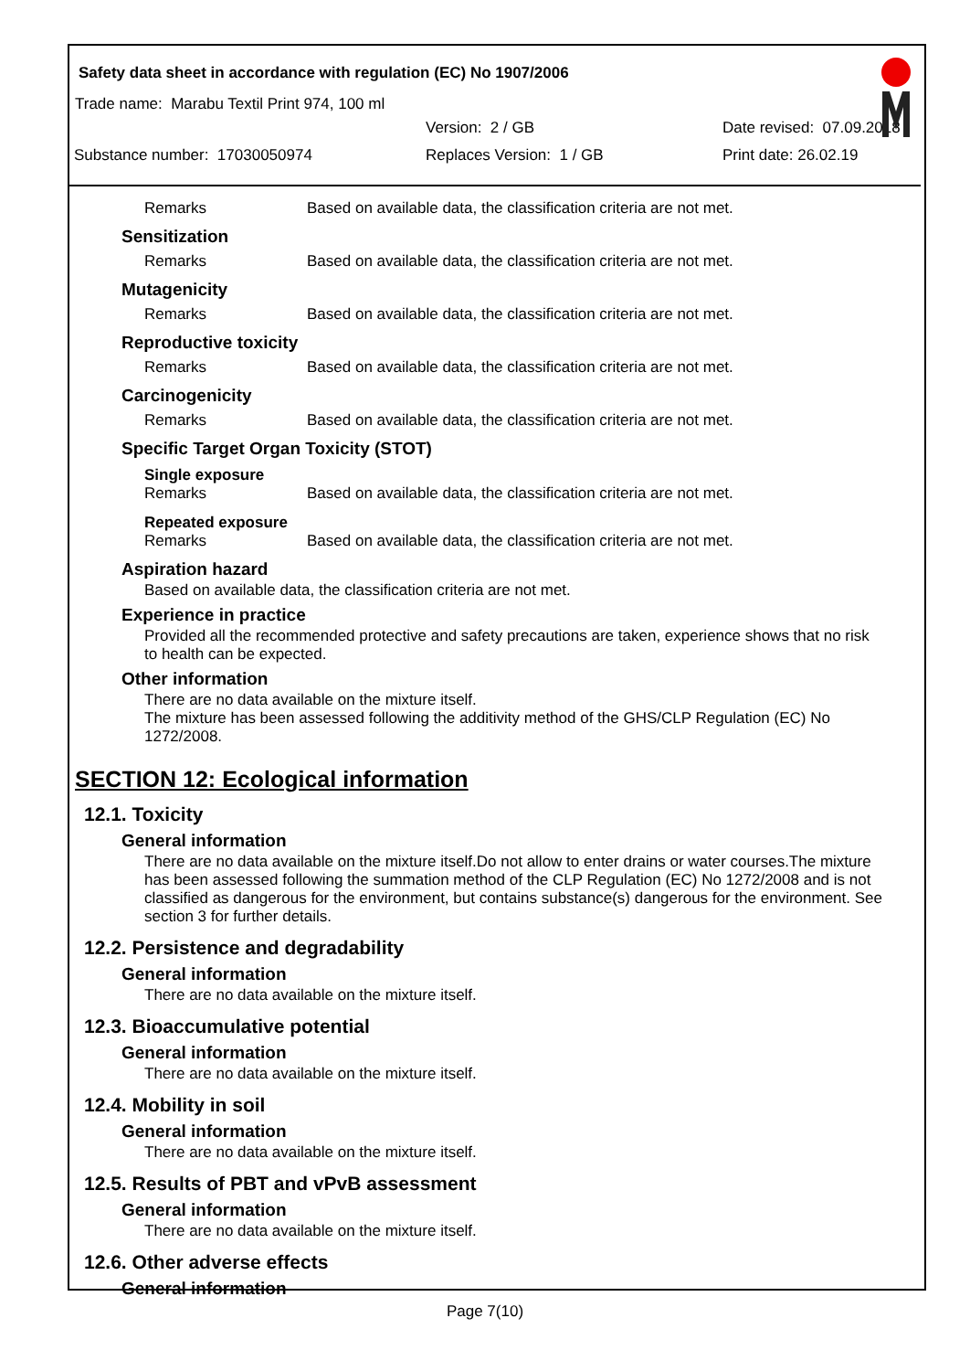Safety data sheet in accordance with regulation (EC) No 1907/2006
Trade name: Marabu Textil Print 974, 100 ml
Version: 2 / GB Date revised: 07.09.2018
Substance number: 17030050974 Replaces Version: 1 / GB Print date: 26.02.19
Remarks Based on available data, the classification criteria are not met.
Sensitization
Remarks Based on available data, the classification criteria are not met.
Mutagenicity
Remarks Based on available data, the classification criteria are not met.
Reproductive toxicity
Remarks Based on available data, the classification criteria are not met.
Carcinogenicity
Remarks Based on available data, the classification criteria are not met.
Specific Target Organ Toxicity (STOT)
Single exposure
Remarks Based on available data, the classification criteria are not met.
Repeated exposure
Remarks Based on available data, the classification criteria are not met.
Aspiration hazard
Based on available data, the classification criteria are not met.
Experience in practice
Provided all the recommended protective and safety precautions are taken, experience shows that no risk to health can be expected.
Other information
There are no data available on the mixture itself.
The mixture has been assessed following the additivity method of the GHS/CLP Regulation (EC) No 1272/2008.
SECTION 12: Ecological information
12.1. Toxicity
General information
There are no data available on the mixture itself.Do not allow to enter drains or water courses.The mixture has been assessed following the summation method of the CLP Regulation (EC) No 1272/2008 and is not classified as dangerous for the environment, but contains substance(s) dangerous for the environment. See section 3 for further details.
12.2. Persistence and degradability
General information
There are no data available on the mixture itself.
12.3. Bioaccumulative potential
General information
There are no data available on the mixture itself.
12.4. Mobility in soil
General information
There are no data available on the mixture itself.
12.5. Results of PBT and vPvB assessment
General information
There are no data available on the mixture itself.
12.6. Other adverse effects
General information
Page 7(10)